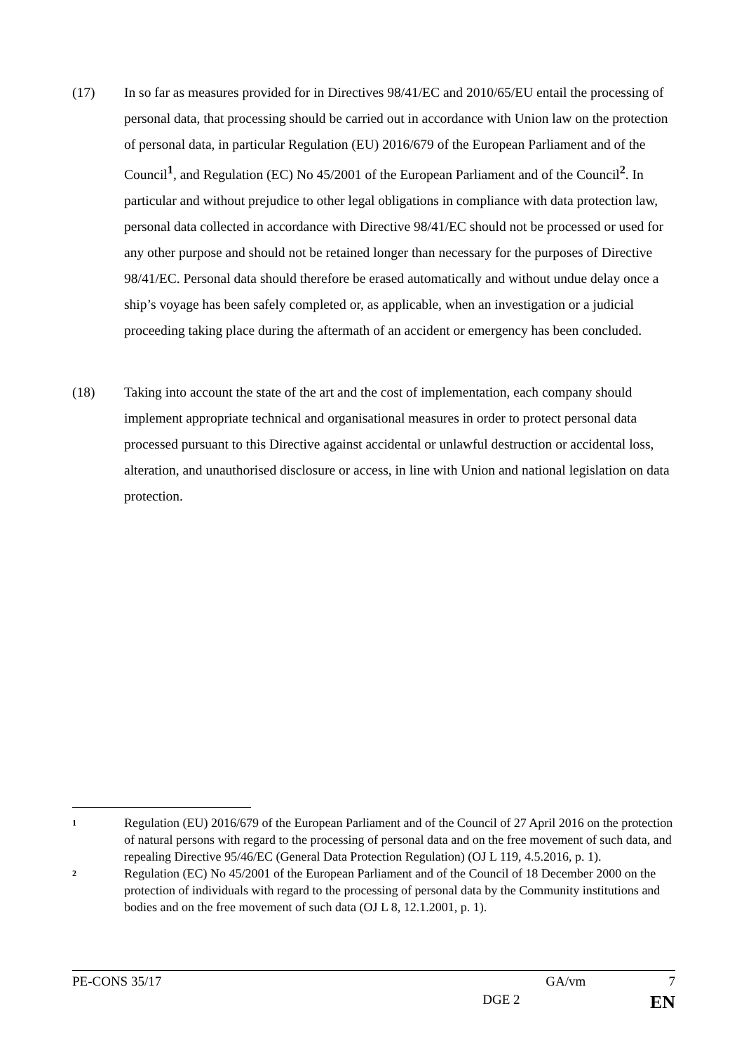(17) In so far as measures provided for in Directives 98/41/EC and 2010/65/EU entail the processing of personal data, that processing should be carried out in accordance with Union law on the protection of personal data, in particular Regulation (EU) 2016/679 of the European Parliament and of the Council<sup>1</sup>, and Regulation (EC) No 45/2001 of the European Parliament and of the Council<sup>2</sup>. In particular and without prejudice to other legal obligations in compliance with data protection law, personal data collected in accordance with Directive 98/41/EC should not be processed or used for any other purpose and should not be retained longer than necessary for the purposes of Directive 98/41/EC. Personal data should therefore be erased automatically and without undue delay once a ship’s voyage has been safely completed or, as applicable, when an investigation or a judicial proceeding taking place during the aftermath of an accident or emergency has been concluded.
(18) Taking into account the state of the art and the cost of implementation, each company should implement appropriate technical and organisational measures in order to protect personal data processed pursuant to this Directive against accidental or unlawful destruction or accidental loss, alteration, and unauthorised disclosure or access, in line with Union and national legislation on data protection.
1
Regulation (EU) 2016/679 of the European Parliament and of the Council of 27 April 2016 on the protection of natural persons with regard to the processing of personal data and on the free movement of such data, and repealing Directive 95/46/EC (General Data Protection Regulation) (OJ L 119, 4.5.2016, p. 1).
2
Regulation (EC) No 45/2001 of the European Parliament and of the Council of 18 December 2000 on the protection of individuals with regard to the processing of personal data by the Community institutions and bodies and on the free movement of such data (OJ L 8, 12.1.2001, p. 1).
PE-CONS 35/17 GA/vm 7
DGE 2 EN